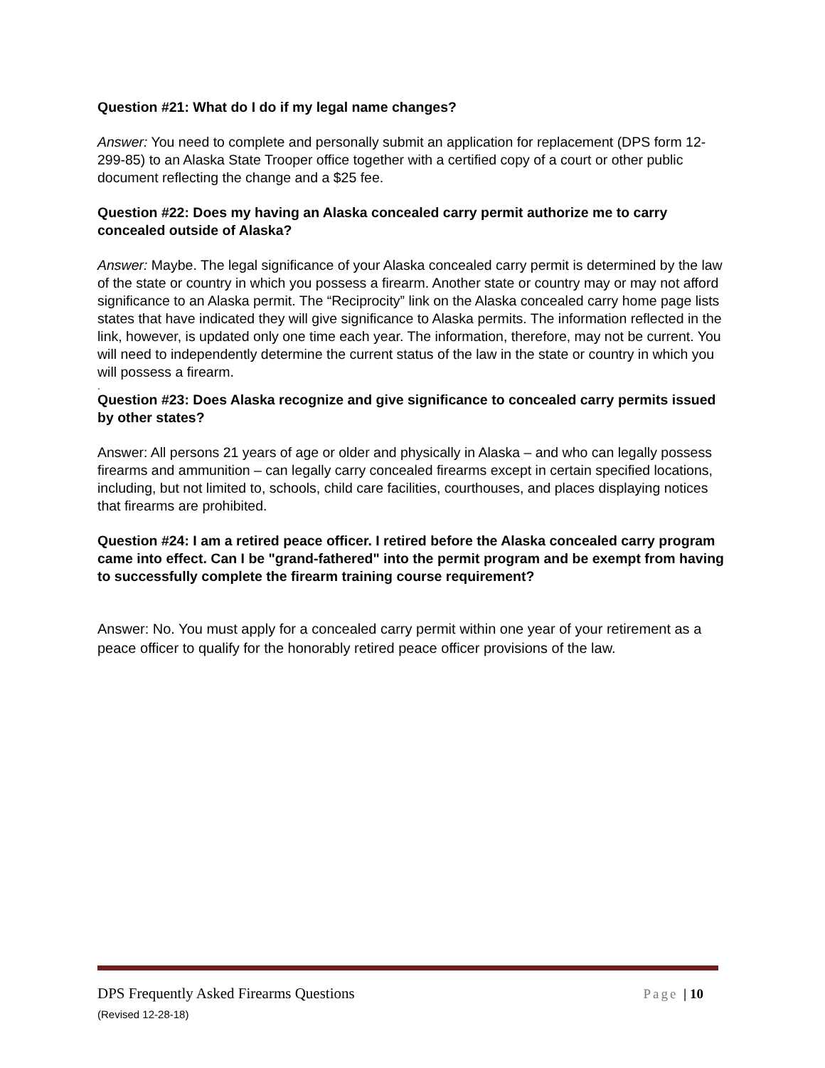Question #21: What do I do if my legal name changes?
Answer: You need to complete and personally submit an application for replacement (DPS form 12-299-85) to an Alaska State Trooper office together with a certified copy of a court or other public document reflecting the change and a $25 fee.
Question #22: Does my having an Alaska concealed carry permit authorize me to carry concealed outside of Alaska?
Answer: Maybe. The legal significance of your Alaska concealed carry permit is determined by the law of the state or country in which you possess a firearm. Another state or country may or may not afford significance to an Alaska permit. The “Reciprocity” link on the Alaska concealed carry home page lists states that have indicated they will give significance to Alaska permits. The information reflected in the link, however, is updated only one time each year. The information, therefore, may not be current. You will need to independently determine the current status of the law in the state or country in which you will possess a firearm.
.
Question #23: Does Alaska recognize and give significance to concealed carry permits issued by other states?
Answer: All persons 21 years of age or older and physically in Alaska – and who can legally possess firearms and ammunition – can legally carry concealed firearms except in certain specified locations, including, but not limited to, schools, child care facilities, courthouses, and places displaying notices that firearms are prohibited.
Question #24: I am a retired peace officer. I retired before the Alaska concealed carry program came into effect. Can I be "grand-fathered" into the permit program and be exempt from having to successfully complete the firearm training course requirement?
Answer: No. You must apply for a concealed carry permit within one year of your retirement as a peace officer to qualify for the honorably retired peace officer provisions of the law.
Page | 10 DPS Frequently Asked Firearms Questions
(Revised 12-28-18)